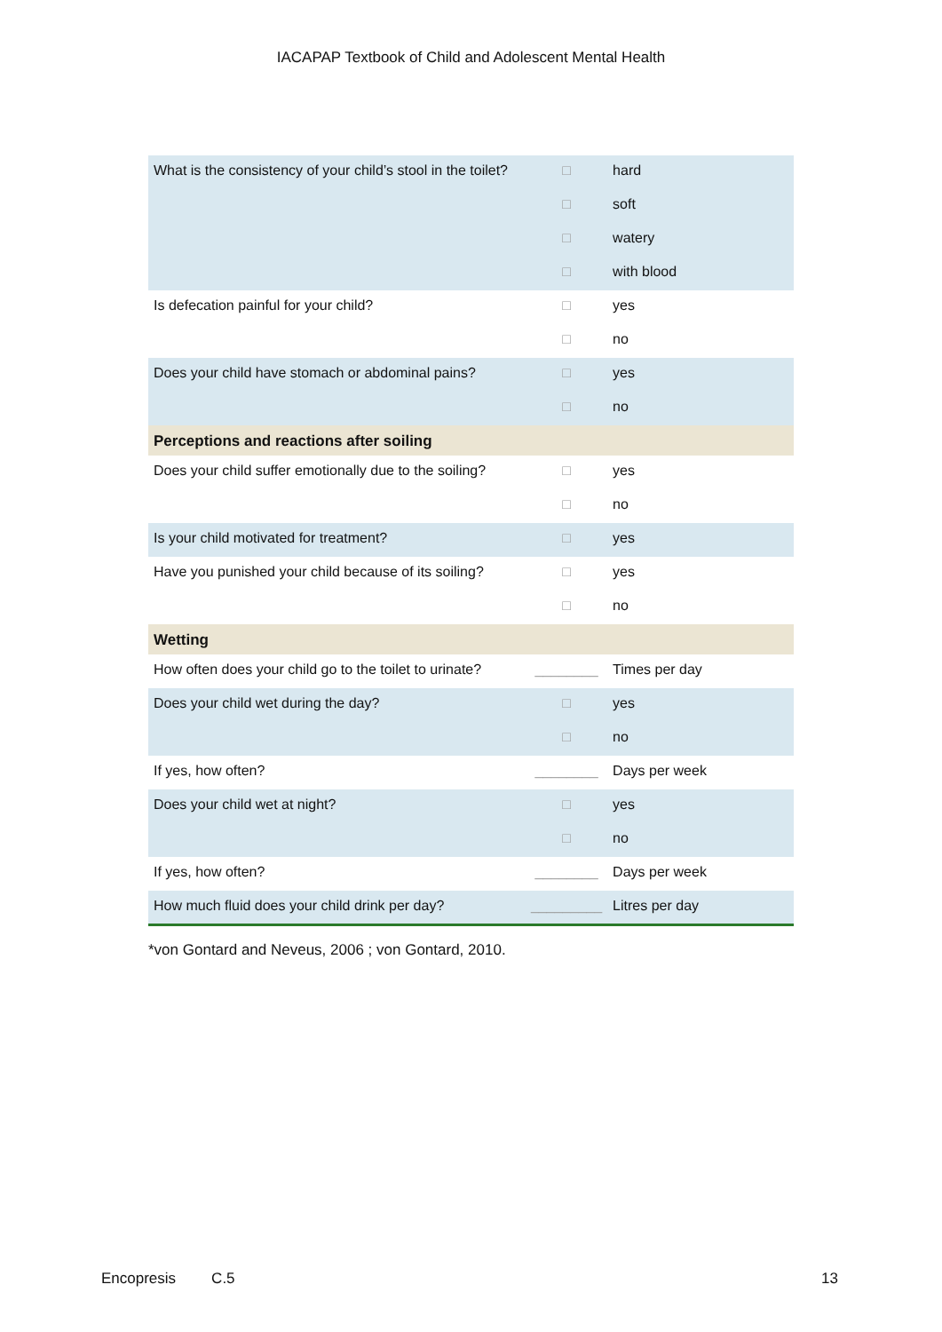IACAPAP Textbook of Child and Adolescent Mental Health
| What is the consistency of your child’s stool in the toilet? | □ | hard |
| | □ | soft |
| | □ | watery |
| | □ | with blood |
| Is defecation painful for your child? | □ | yes |
| | □ | no |
| Does your child have stomach or abdominal pains? | □ | yes |
| | □ | no |
| Perceptions and reactions after soiling | | |
| Does your child suffer emotionally due to the soiling? | □ | yes |
| | □ | no |
| Is your child motivated for treatment? | □ | yes |
| Have you punished your child because of its soiling? | □ | yes |
| | □ | no |
| Wetting | | |
| How often does your child go to the toilet to urinate? | ________ | Times per day |
| Does your child wet during the day? | □ | yes |
| | □ | no |
| If yes, how often? | ________ | Days per week |
| Does your child wet at night? | □ | yes |
| | □ | no |
| If yes, how often? | ________ | Days per week |
| How much fluid does your child drink per day? | _________ | Litres per day |
*von Gontard and Neveus, 2006 ; von Gontard, 2010.
Encopresis C.5 13